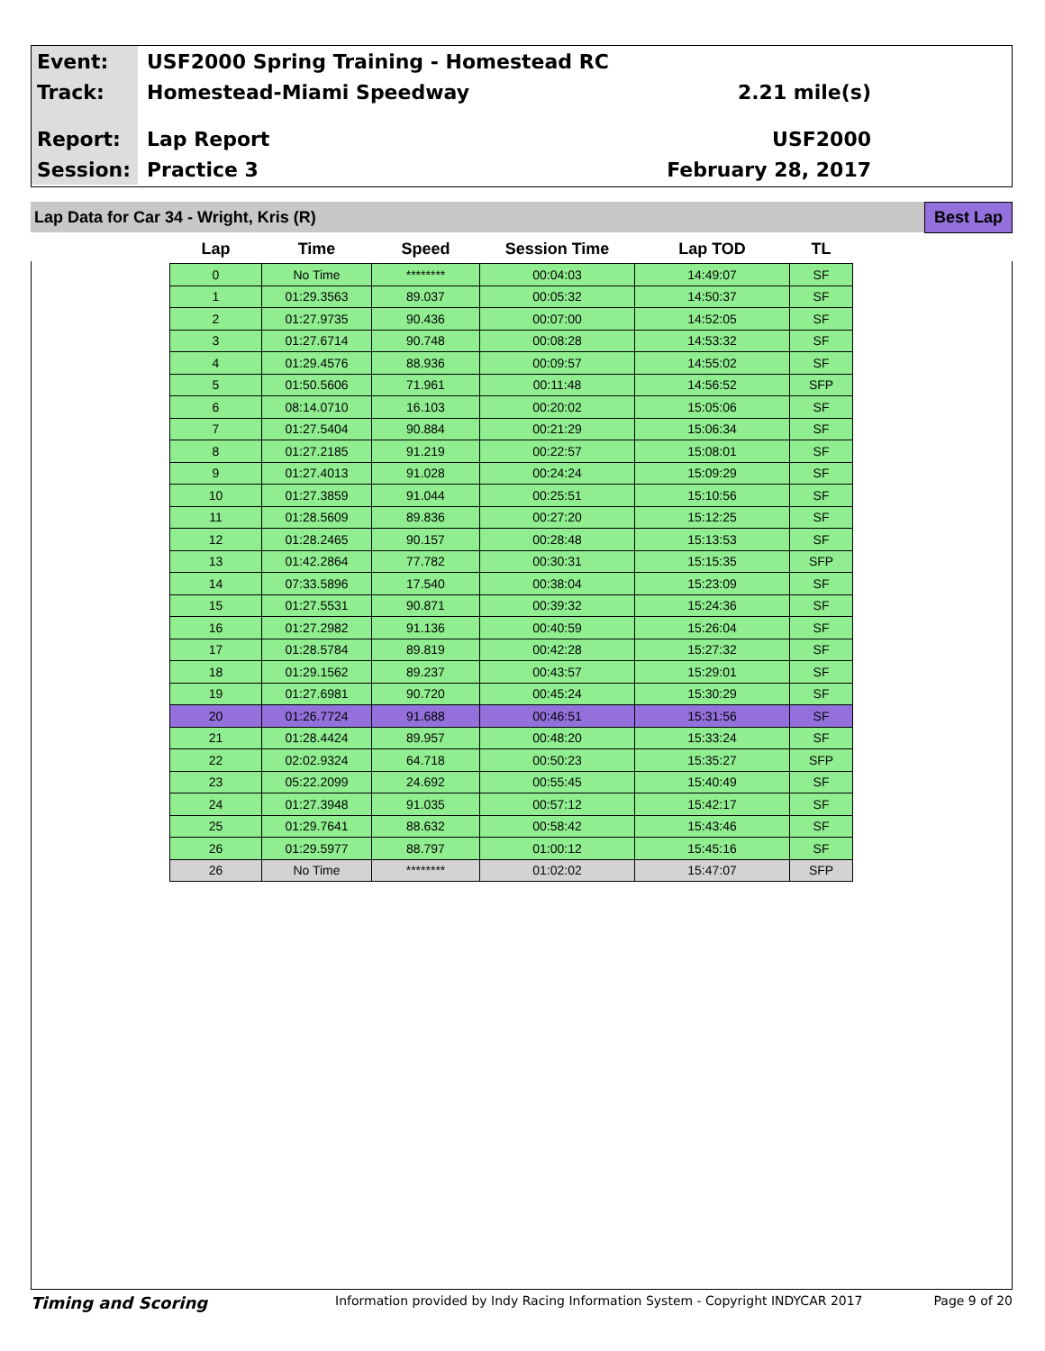Event:
USF2000 Spring Training - Homestead RC
Track:
Homestead-Miami Speedway 2.21 mile(s)
Report:
Lap Report USF2000
Session:
Practice 3 February 28, 2017
Lap Data for Car 34 - Wright, Kris (R) Best Lap
| Lap | Time | Speed | Session Time | Lap TOD | TL |
| --- | --- | --- | --- | --- | --- |
| 0 | No Time | ******** | 00:04:03 | 14:49:07 | SF |
| 1 | 01:29.3563 | 89.037 | 00:05:32 | 14:50:37 | SF |
| 2 | 01:27.9735 | 90.436 | 00:07:00 | 14:52:05 | SF |
| 3 | 01:27.6714 | 90.748 | 00:08:28 | 14:53:32 | SF |
| 4 | 01:29.4576 | 88.936 | 00:09:57 | 14:55:02 | SF |
| 5 | 01:50.5606 | 71.961 | 00:11:48 | 14:56:52 | SFP |
| 6 | 08:14.0710 | 16.103 | 00:20:02 | 15:05:06 | SF |
| 7 | 01:27.5404 | 90.884 | 00:21:29 | 15:06:34 | SF |
| 8 | 01:27.2185 | 91.219 | 00:22:57 | 15:08:01 | SF |
| 9 | 01:27.4013 | 91.028 | 00:24:24 | 15:09:29 | SF |
| 10 | 01:27.3859 | 91.044 | 00:25:51 | 15:10:56 | SF |
| 11 | 01:28.5609 | 89.836 | 00:27:20 | 15:12:25 | SF |
| 12 | 01:28.2465 | 90.157 | 00:28:48 | 15:13:53 | SF |
| 13 | 01:42.2864 | 77.782 | 00:30:31 | 15:15:35 | SFP |
| 14 | 07:33.5896 | 17.540 | 00:38:04 | 15:23:09 | SF |
| 15 | 01:27.5531 | 90.871 | 00:39:32 | 15:24:36 | SF |
| 16 | 01:27.2982 | 91.136 | 00:40:59 | 15:26:04 | SF |
| 17 | 01:28.5784 | 89.819 | 00:42:28 | 15:27:32 | SF |
| 18 | 01:29.1562 | 89.237 | 00:43:57 | 15:29:01 | SF |
| 19 | 01:27.6981 | 90.720 | 00:45:24 | 15:30:29 | SF |
| 20 | 01:26.7724 | 91.688 | 00:46:51 | 15:31:56 | SF |
| 21 | 01:28.4424 | 89.957 | 00:48:20 | 15:33:24 | SF |
| 22 | 02:02.9324 | 64.718 | 00:50:23 | 15:35:27 | SFP |
| 23 | 05:22.2099 | 24.692 | 00:55:45 | 15:40:49 | SF |
| 24 | 01:27.3948 | 91.035 | 00:57:12 | 15:42:17 | SF |
| 25 | 01:29.7641 | 88.632 | 00:58:42 | 15:43:46 | SF |
| 26 | 01:29.5977 | 88.797 | 01:00:12 | 15:45:16 | SF |
| 26 | No Time | ******** | 01:02:02 | 15:47:07 | SFP |
Timing and Scoring Information provided by Indy Racing Information System - Copyright INDYCAR 2017 Page 9 of 20